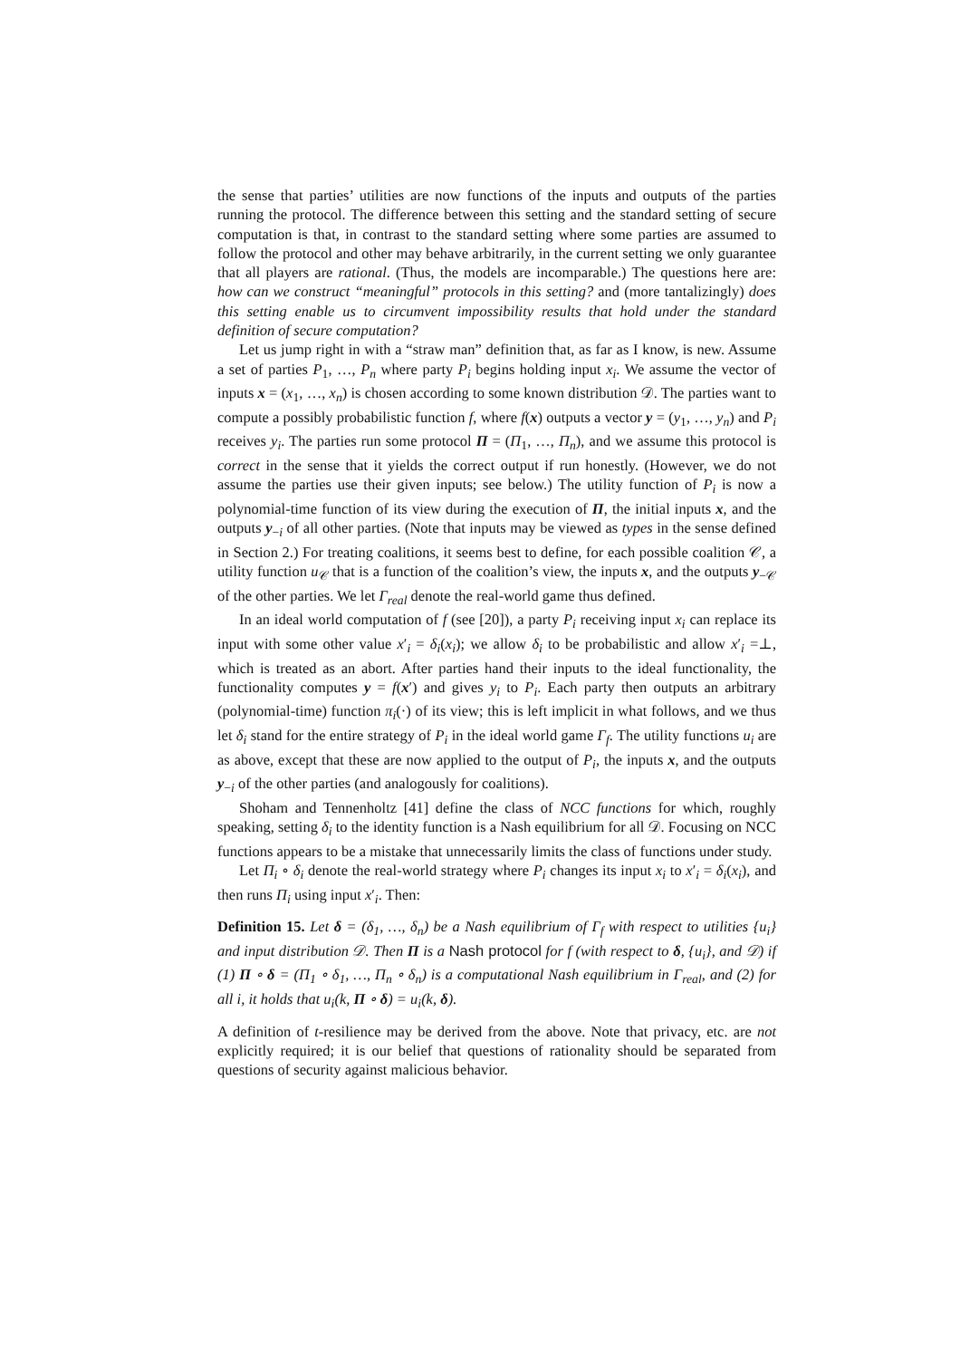the sense that parties’ utilities are now functions of the inputs and outputs of the parties running the protocol. The difference between this setting and the standard setting of secure computation is that, in contrast to the standard setting where some parties are assumed to follow the protocol and other may behave arbitrarily, in the current setting we only guarantee that all players are rational. (Thus, the models are incomparable.) The questions here are: how can we construct “meaningful” protocols in this setting? and (more tantalizingly) does this setting enable us to circumvent impossibility results that hold under the standard definition of secure computation?
Let us jump right in with a “straw man” definition that, as far as I know, is new. Assume a set of parties P<sub>1</sub>, …, P<sub>n</sub> where party P<sub>i</sub> begins holding input x<sub>i</sub>. We assume the vector of inputs x = (x<sub>1</sub>, …, x<sub>n</sub>) is chosen according to some known distribution 𝒟. The parties want to compute a possibly probabilistic function f, where f(x) outputs a vector y = (y<sub>1</sub>, …, y<sub>n</sub>) and P<sub>i</sub> receives y<sub>i</sub>. The parties run some protocol Π = (Π<sub>1</sub>, …, Π<sub>n</sub>), and we assume this protocol is correct in the sense that it yields the correct output if run honestly. (However, we do not assume the parties use their given inputs; see below.) The utility function of P<sub>i</sub> is now a polynomial-time function of its view during the execution of Π, the initial inputs x, and the outputs y<sub>−i</sub> of all other parties. (Note that inputs may be viewed as types in the sense defined in Section 2.) For treating coalitions, it seems best to define, for each possible coalition 𝒞, a utility function u<sub>𝒞</sub> that is a function of the coalition’s view, the inputs x, and the outputs y<sub>−𝒞</sub> of the other parties. We let Γ<sub>real</sub> denote the real-world game thus defined.
In an ideal world computation of f (see [20]), a party P<sub>i</sub> receiving input x<sub>i</sub> can replace its input with some other value x′<sub>i</sub> = δ<sub>i</sub>(x<sub>i</sub>); we allow δ<sub>i</sub> to be probabilistic and allow x′<sub>i</sub> =⊥, which is treated as an abort. After parties hand their inputs to the ideal functionality, the functionality computes y = f(x′) and gives y<sub>i</sub> to P<sub>i</sub>. Each party then outputs an arbitrary (polynomial-time) function π<sub>i</sub>(·) of its view; this is left implicit in what follows, and we thus let δ<sub>i</sub> stand for the entire strategy of P<sub>i</sub> in the ideal world game Γ<sub>f</sub>. The utility functions u<sub>i</sub> are as above, except that these are now applied to the output of P<sub>i</sub>, the inputs x, and the outputs y<sub>−i</sub> of the other parties (and analogously for coalitions).
Shoham and Tennenholtz [41] define the class of NCC functions for which, roughly speaking, setting δ<sub>i</sub> to the identity function is a Nash equilibrium for all 𝒟. Focusing on NCC functions appears to be a mistake that unnecessarily limits the class of functions under study.
Let Π<sub>i</sub> ∘ δ<sub>i</sub> denote the real-world strategy where P<sub>i</sub> changes its input x<sub>i</sub> to x′<sub>i</sub> = δ<sub>i</sub>(x<sub>i</sub>), and then runs Π<sub>i</sub> using input x′<sub>i</sub>. Then:
Definition 15. Let δ = (δ<sub>1</sub>, …, δ<sub>n</sub>) be a Nash equilibrium of Γ<sub>f</sub> with respect to utilities {u<sub>i</sub>} and input distribution 𝒟. Then Π is a Nash protocol for f (with respect to δ, {u<sub>i</sub>}, and 𝒟) if (1) Π ∘ δ = (Π<sub>1</sub> ∘ δ<sub>1</sub>, …, Π<sub>n</sub> ∘ δ<sub>n</sub>) is a computational Nash equilibrium in Γ<sub>real</sub>, and (2) for all i, it holds that u<sub>i</sub>(k, Π ∘ δ) = u<sub>i</sub>(k, δ).
A definition of t-resilience may be derived from the above. Note that privacy, etc. are not explicitly required; it is our belief that questions of rationality should be separated from questions of security against malicious behavior.